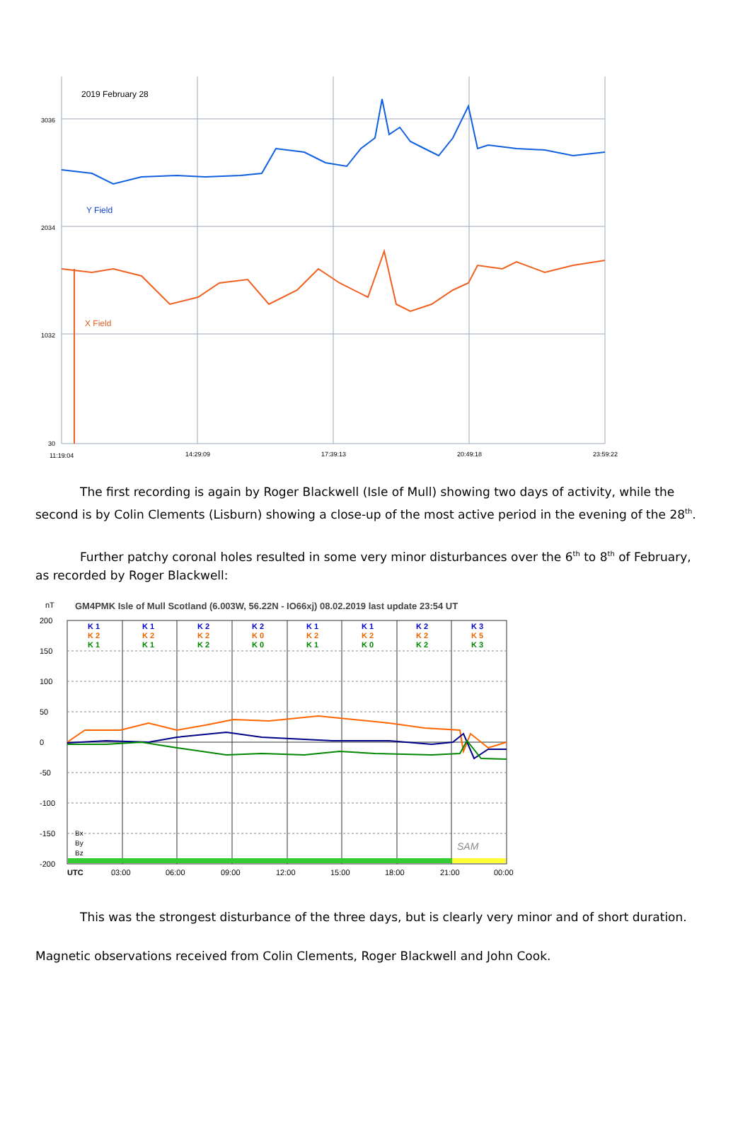2019 February 28
3036
2034
1032
30
Y Field
X Field
11:19:04
14:29:09
17:39:13
20:49:18
23:59:22
The first recording is again by Roger Blackwell (Isle of Mull) showing two days of activity, while the
second is by Colin Clements (Lisburn) showing a close-up of the most active period in the evening of the 28<sup>th</sup>.
Further patchy coronal holes resulted in some very minor disturbances over the 6<sup>th</sup> to 8<sup>th</sup> of February,
as recorded by Roger Blackwell:
nT
GM4PMK Isle of Mull Scotland (6.003W, 56.22N - IO66xj) 08.02.2019 last update 23:54 UT
K 1
K 2
K 1
K 1
K 2
K 1
K 2
K 2
K 2
K 2
K 0
K 0
K 1
K 2
K 1
K 1
K 2
K 0
K 2
K 2
K 2
K 3
K 5
K 3
200
150
100
50
0
-50
-100
-150
-200
Bx
By
Bz
SAM
UTC
03:00
06:00
09:00
12:00
15:00
18:00
21:00
00:00
This was the strongest disturbance of the three days, but is clearly very minor and of short duration.
Magnetic observations received from Colin Clements, Roger Blackwell and John Cook.